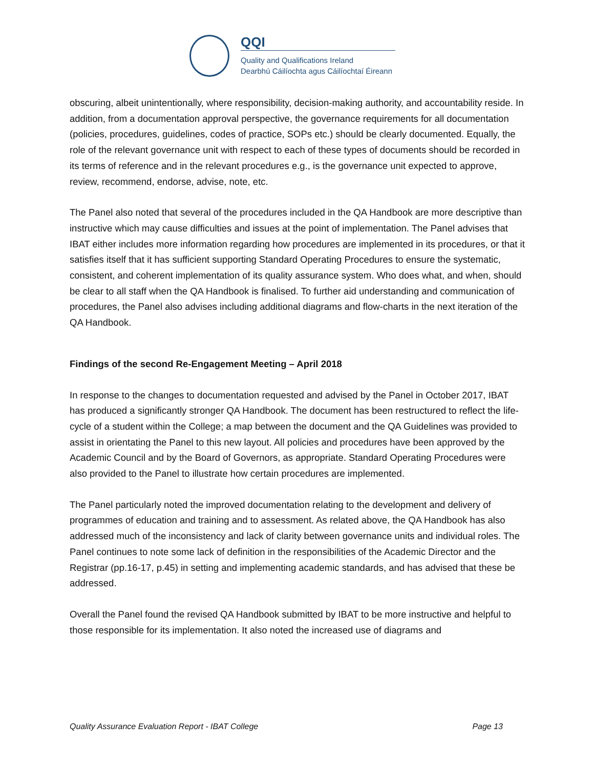QQI
Quality and Qualifications Ireland
Dearbhú Cáilíochta agus Cáilíochtaí Éireann
obscuring, albeit unintentionally, where responsibility, decision-making authority, and accountability reside. In addition, from a documentation approval perspective, the governance requirements for all documentation (policies, procedures, guidelines, codes of practice, SOPs etc.) should be clearly documented. Equally, the role of the relevant governance unit with respect to each of these types of documents should be recorded in its terms of reference and in the relevant procedures e.g., is the governance unit expected to approve, review, recommend, endorse, advise, note, etc.
The Panel also noted that several of the procedures included in the QA Handbook are more descriptive than instructive which may cause difficulties and issues at the point of implementation. The Panel advises that IBAT either includes more information regarding how procedures are implemented in its procedures, or that it satisfies itself that it has sufficient supporting Standard Operating Procedures to ensure the systematic, consistent, and coherent implementation of its quality assurance system. Who does what, and when, should be clear to all staff when the QA Handbook is finalised. To further aid understanding and communication of procedures, the Panel also advises including additional diagrams and flow-charts in the next iteration of the QA Handbook.
Findings of the second Re-Engagement Meeting – April 2018
In response to the changes to documentation requested and advised by the Panel in October 2017, IBAT has produced a significantly stronger QA Handbook. The document has been restructured to reflect the life-cycle of a student within the College; a map between the document and the QA Guidelines was provided to assist in orientating the Panel to this new layout. All policies and procedures have been approved by the Academic Council and by the Board of Governors, as appropriate. Standard Operating Procedures were also provided to the Panel to illustrate how certain procedures are implemented.
The Panel particularly noted the improved documentation relating to the development and delivery of programmes of education and training and to assessment. As related above, the QA Handbook has also addressed much of the inconsistency and lack of clarity between governance units and individual roles. The Panel continues to note some lack of definition in the responsibilities of the Academic Director and the Registrar (pp.16-17, p.45) in setting and implementing academic standards, and has advised that these be addressed.
Overall the Panel found the revised QA Handbook submitted by IBAT to be more instructive and helpful to those responsible for its implementation. It also noted the increased use of diagrams and
Quality Assurance Evaluation Report - IBAT College Page 13